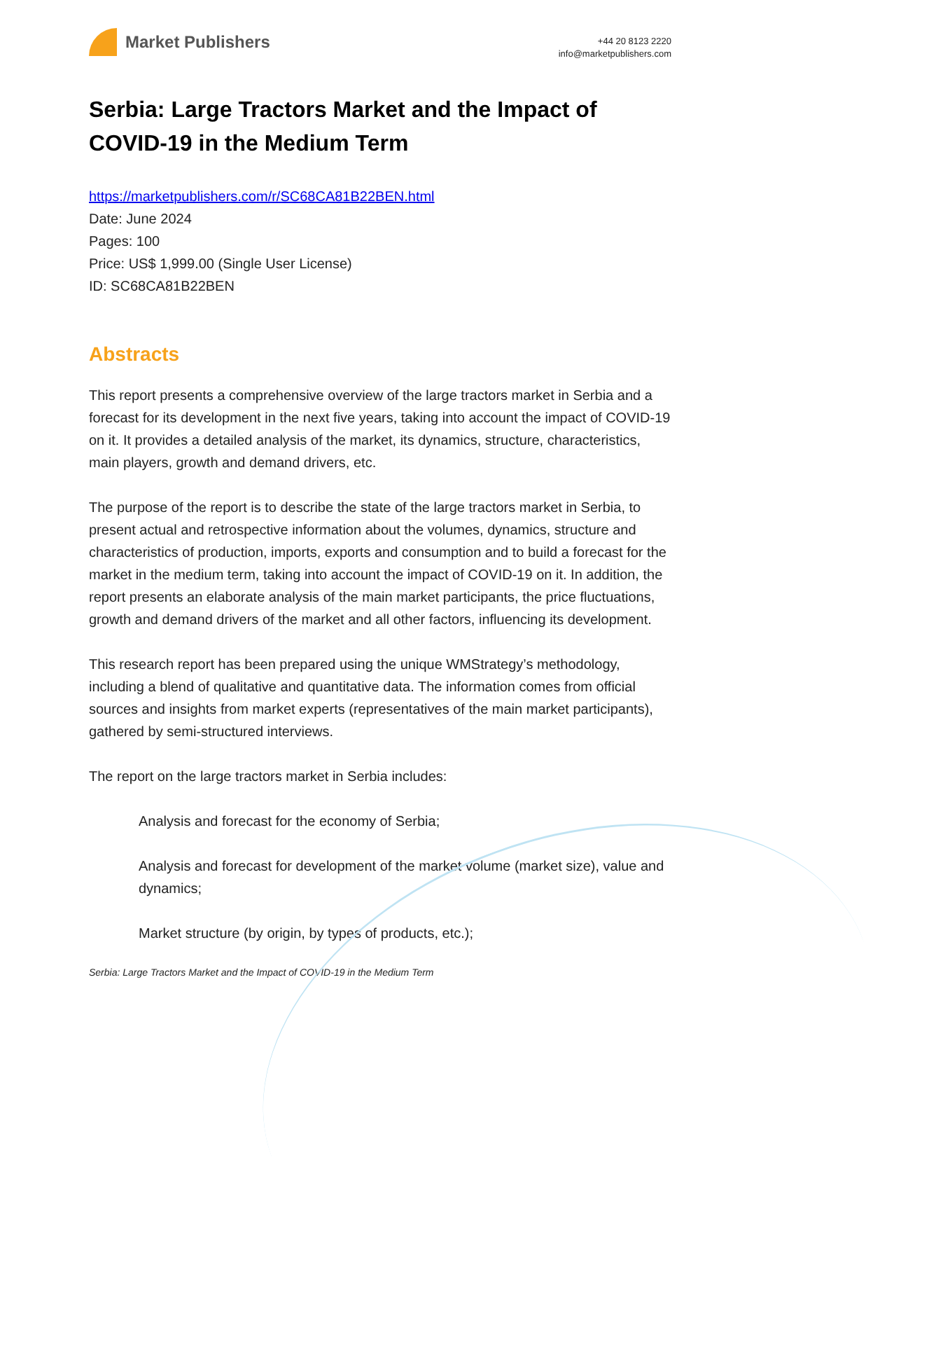Market Publishers
+44 20 8123 2220
info@marketpublishers.com
Serbia: Large Tractors Market and the Impact of COVID-19 in the Medium Term
https://marketpublishers.com/r/SC68CA81B22BEN.html
Date: June 2024
Pages: 100
Price: US$ 1,999.00 (Single User License)
ID: SC68CA81B22BEN
Abstracts
This report presents a comprehensive overview of the large tractors market in Serbia and a forecast for its development in the next five years, taking into account the impact of COVID-19 on it. It provides a detailed analysis of the market, its dynamics, structure, characteristics, main players, growth and demand drivers, etc.
The purpose of the report is to describe the state of the large tractors market in Serbia, to present actual and retrospective information about the volumes, dynamics, structure and characteristics of production, imports, exports and consumption and to build a forecast for the market in the medium term, taking into account the impact of COVID-19 on it. In addition, the report presents an elaborate analysis of the main market participants, the price fluctuations, growth and demand drivers of the market and all other factors, influencing its development.
This research report has been prepared using the unique WMStrategy’s methodology, including a blend of qualitative and quantitative data. The information comes from official sources and insights from market experts (representatives of the main market participants), gathered by semi-structured interviews.
The report on the large tractors market in Serbia includes:
Analysis and forecast for the economy of Serbia;
Analysis and forecast for development of the market volume (market size), value and dynamics;
Market structure (by origin, by types of products, etc.);
Serbia: Large Tractors Market and the Impact of COVID-19 in the Medium Term